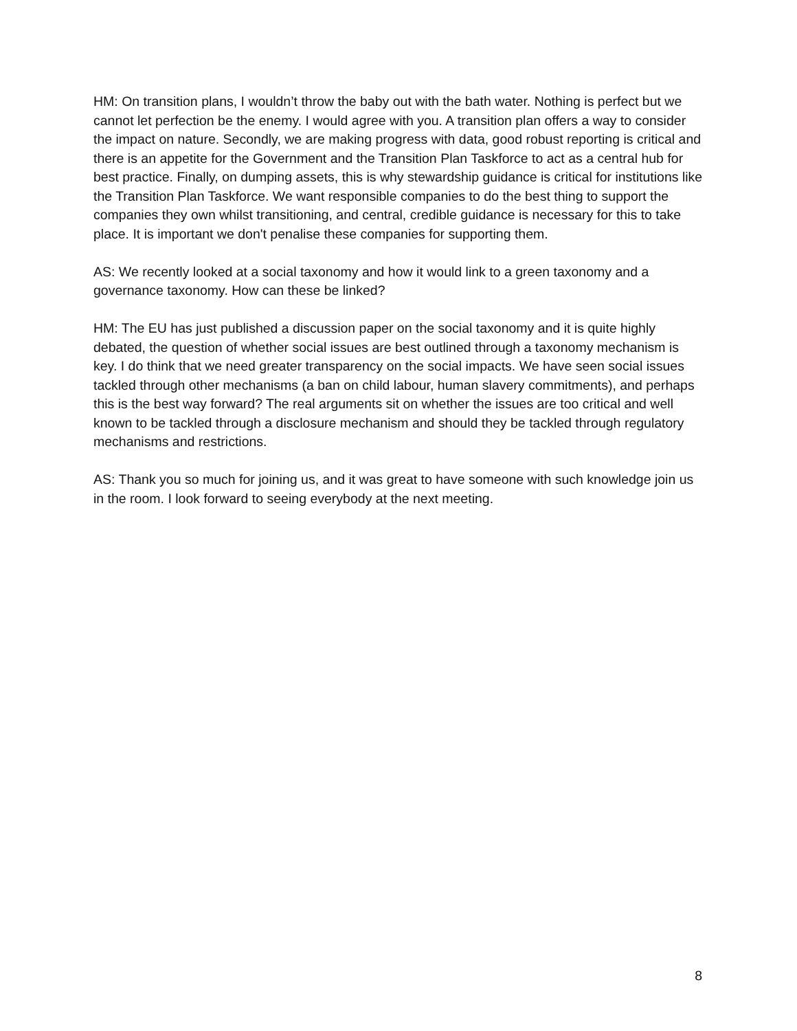HM: On transition plans, I wouldn’t throw the baby out with the bath water. Nothing is perfect but we cannot let perfection be the enemy. I would agree with you. A transition plan offers a way to consider the impact on nature. Secondly, we are making progress with data, good robust reporting is critical and there is an appetite for the Government and the Transition Plan Taskforce to act as a central hub for best practice. Finally, on dumping assets, this is why stewardship guidance is critical for institutions like the Transition Plan Taskforce. We want responsible companies to do the best thing to support the companies they own whilst transitioning, and central, credible guidance is necessary for this to take place. It is important we don't penalise these companies for supporting them.
AS: We recently looked at a social taxonomy and how it would link to a green taxonomy and a governance taxonomy. How can these be linked?
HM: The EU has just published a discussion paper on the social taxonomy and it is quite highly debated, the question of whether social issues are best outlined through a taxonomy mechanism is key. I do think that we need greater transparency on the social impacts. We have seen social issues tackled through other mechanisms (a ban on child labour, human slavery commitments), and perhaps this is the best way forward? The real arguments sit on whether the issues are too critical and well known to be tackled through a disclosure mechanism and should they be tackled through regulatory mechanisms and restrictions.
AS: Thank you so much for joining us, and it was great to have someone with such knowledge join us in the room. I look forward to seeing everybody at the next meeting.
8